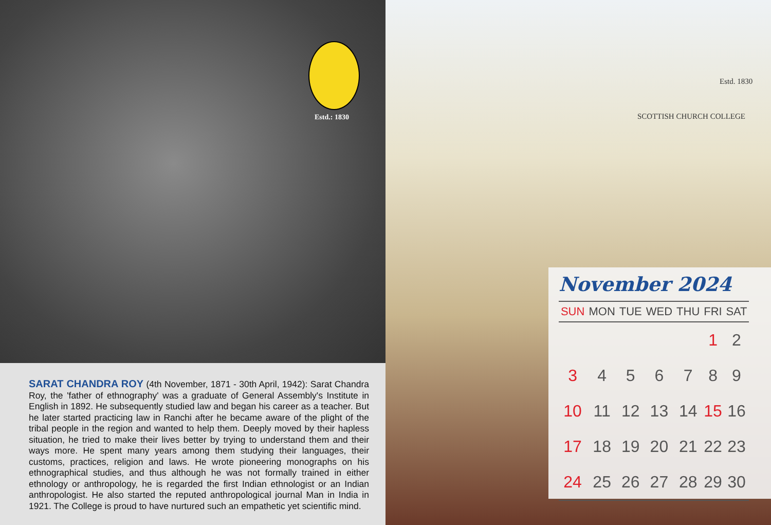Estd.: 1830
SARAT CHANDRA ROY (4th November, 1871 - 30th April, 1942): Sarat Chandra Roy, the 'father of ethnography' was a graduate of General Assembly's Institute in English in 1892. He subsequently studied law and began his career as a teacher. But he later started practicing law in Ranchi after he became aware of the plight of the tribal people in the region and wanted to help them. Deeply moved by their hapless situation, he tried to make their lives better by trying to understand them and their ways more. He spent many years among them studying their languages, their customs, practices, religion and laws. He wrote pioneering monographs on his ethnographical studies, and thus although he was not formally trained in either ethnology or anthropology, he is regarded the first Indian ethnologist or an Indian anthropologist. He also started the reputed anthropological journal Man in India in 1921. The College is proud to have nurtured such an empathetic yet scientific mind.
Estd. 1830
SCOTTISH CHURCH COLLEGE
November 2024
| SUN | MON | TUE | WED | THU | FRI | SAT |
| --- | --- | --- | --- | --- | --- | --- |
| | | | | | 1 | 2 |
| 3 | 4 | 5 | 6 | 7 | 8 | 9 |
| 10 | 11 | 12 | 13 | 14 | 15 | 16 |
| 17 | 18 | 19 | 20 | 21 | 22 | 23 |
| 24 | 25 | 26 | 27 | 28 | 29 | 30 |